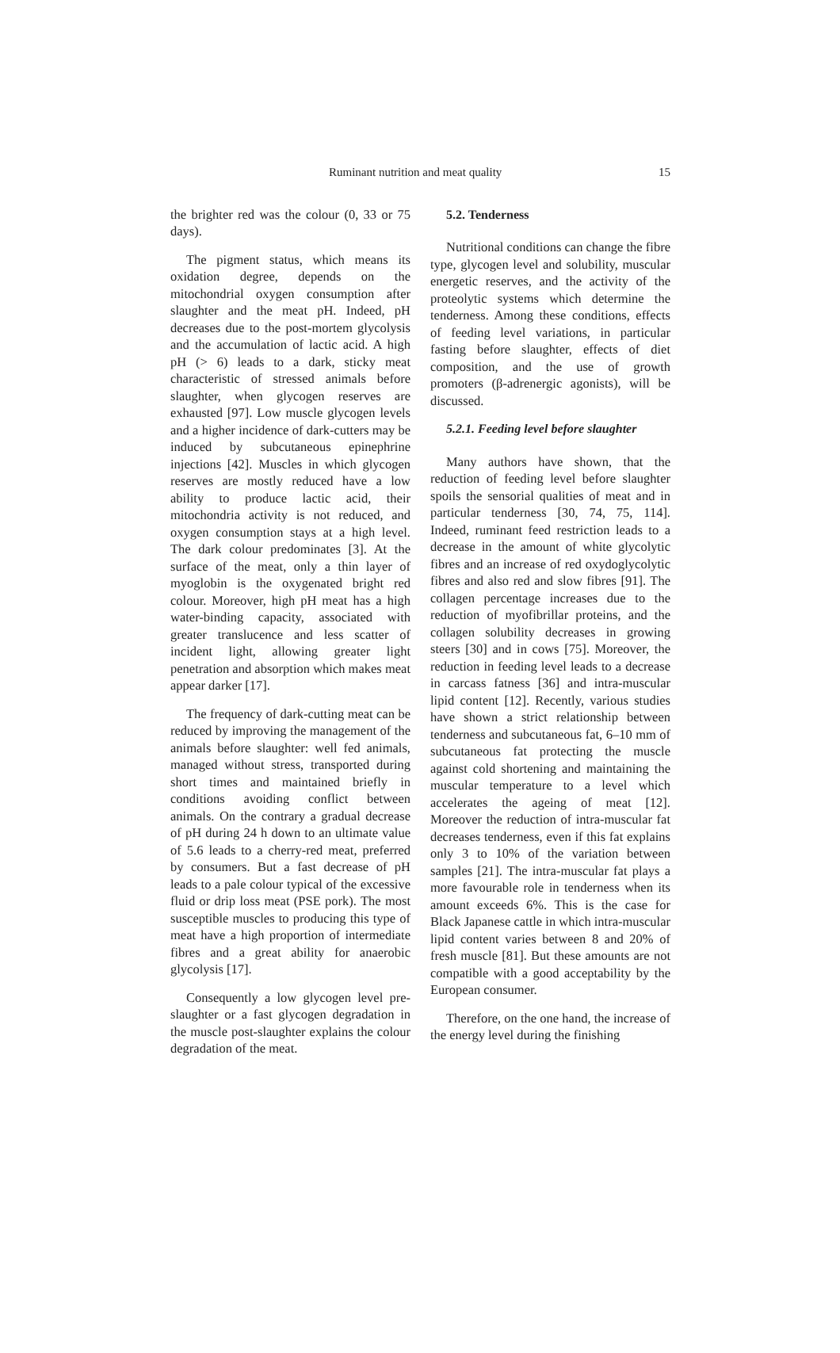Ruminant nutrition and meat quality 15
the brighter red was the colour (0, 33 or 75 days).
The pigment status, which means its oxidation degree, depends on the mitochondrial oxygen consumption after slaughter and the meat pH. Indeed, pH decreases due to the post-mortem glycolysis and the accumulation of lactic acid. A high pH (> 6) leads to a dark, sticky meat characteristic of stressed animals before slaughter, when glycogen reserves are exhausted [97]. Low muscle glycogen levels and a higher incidence of dark-cutters may be induced by subcutaneous epinephrine injections [42]. Muscles in which glycogen reserves are mostly reduced have a low ability to produce lactic acid, their mitochondria activity is not reduced, and oxygen consumption stays at a high level. The dark colour predominates [3]. At the surface of the meat, only a thin layer of myoglobin is the oxygenated bright red colour. Moreover, high pH meat has a high water-binding capacity, associated with greater translucence and less scatter of incident light, allowing greater light penetration and absorption which makes meat appear darker [17].
The frequency of dark-cutting meat can be reduced by improving the management of the animals before slaughter: well fed animals, managed without stress, transported during short times and maintained briefly in conditions avoiding conflict between animals. On the contrary a gradual decrease of pH during 24 h down to an ultimate value of 5.6 leads to a cherry-red meat, preferred by consumers. But a fast decrease of pH leads to a pale colour typical of the excessive fluid or drip loss meat (PSE pork). The most susceptible muscles to producing this type of meat have a high proportion of intermediate fibres and a great ability for anaerobic glycolysis [17].
Consequently a low glycogen level pre-slaughter or a fast glycogen degradation in the muscle post-slaughter explains the colour degradation of the meat.
5.2. Tenderness
Nutritional conditions can change the fibre type, glycogen level and solubility, muscular energetic reserves, and the activity of the proteolytic systems which determine the tenderness. Among these conditions, effects of feeding level variations, in particular fasting before slaughter, effects of diet composition, and the use of growth promoters (β-adrenergic agonists), will be discussed.
5.2.1. Feeding level before slaughter
Many authors have shown, that the reduction of feeding level before slaughter spoils the sensorial qualities of meat and in particular tenderness [30, 74, 75, 114]. Indeed, ruminant feed restriction leads to a decrease in the amount of white glycolytic fibres and an increase of red oxydoglycolytic fibres and also red and slow fibres [91]. The collagen percentage increases due to the reduction of myofibrillar proteins, and the collagen solubility decreases in growing steers [30] and in cows [75]. Moreover, the reduction in feeding level leads to a decrease in carcass fatness [36] and intra-muscular lipid content [12]. Recently, various studies have shown a strict relationship between tenderness and subcutaneous fat, 6–10 mm of subcutaneous fat protecting the muscle against cold shortening and maintaining the muscular temperature to a level which accelerates the ageing of meat [12]. Moreover the reduction of intra-muscular fat decreases tenderness, even if this fat explains only 3 to 10% of the variation between samples [21]. The intra-muscular fat plays a more favourable role in tenderness when its amount exceeds 6%. This is the case for Black Japanese cattle in which intra-muscular lipid content varies between 8 and 20% of fresh muscle [81]. But these amounts are not compatible with a good acceptability by the European consumer.
Therefore, on the one hand, the increase of the energy level during the finishing